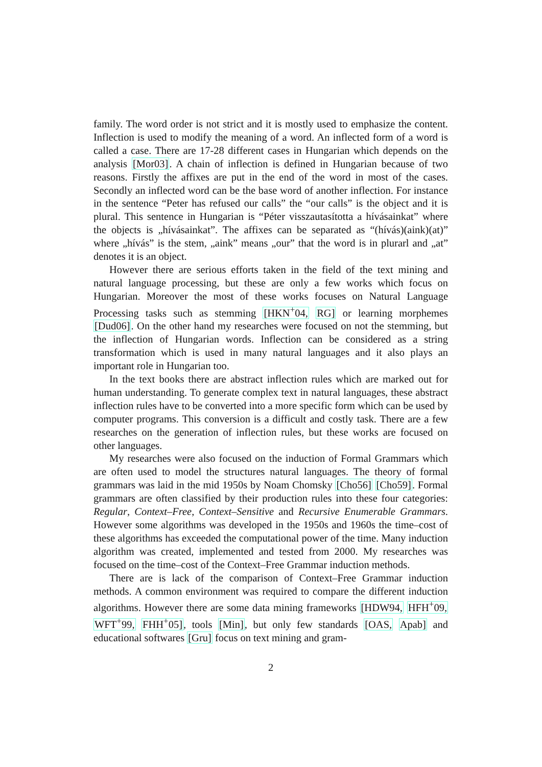family. The word order is not strict and it is mostly used to emphasize the content. Inflection is used to modify the meaning of a word. An inflected form of a word is called a case. There are 17-28 different cases in Hungarian which depends on the analysis [Mor03]. A chain of inflection is defined in Hungarian because of two reasons. Firstly the affixes are put in the end of the word in most of the cases. Secondly an inflected word can be the base word of another inflection. For instance in the sentence “Peter has refused our calls” the “our calls” is the object and it is plural. This sentence in Hungarian is “Péter visszautasította a hívásainkat” where the objects is „hívásainkat”. The affixes can be separated as “(hívás)(aink)(at)” where „hívás” is the stem, „aink” means „our” that the word is in plurarl and „at” denotes it is an object.
However there are serious efforts taken in the field of the text mining and natural language processing, but these are only a few works which focus on Hungarian. Moreover the most of these works focuses on Natural Language Processing tasks such as stemming [HKN<sup>+</sup>04, RG] or learning morphemes [Dud06]. On the other hand my researches were focused on not the stemming, but the inflection of Hungarian words. Inflection can be considered as a string transformation which is used in many natural languages and it also plays an important role in Hungarian too.
In the text books there are abstract inflection rules which are marked out for human understanding. To generate complex text in natural languages, these abstract inflection rules have to be converted into a more specific form which can be used by computer programs. This conversion is a difficult and costly task. There are a few researches on the generation of inflection rules, but these works are focused on other languages.
My researches were also focused on the induction of Formal Grammars which are often used to model the structures natural languages. The theory of formal grammars was laid in the mid 1950s by Noam Chomsky [Cho56] [Cho59]. Formal grammars are often classified by their production rules into these four categories: Regular, Context–Free, Context–Sensitive and Recursive Enumerable Grammars. However some algorithms was developed in the 1950s and 1960s the time–cost of these algorithms has exceeded the computational power of the time. Many induction algorithm was created, implemented and tested from 2000. My researches was focused on the time–cost of the Context–Free Grammar induction methods.
There are is lack of the comparison of Context–Free Grammar induction methods. A common environment was required to compare the different induction algorithms. However there are some data mining frameworks [HDW94, HFH<sup>+</sup>09, WFT<sup>+</sup>99, FHH<sup>+</sup>05], tools [Min], but only few standards [OAS, Apab] and educational softwares [Gru] focus on text mining and gram-
2